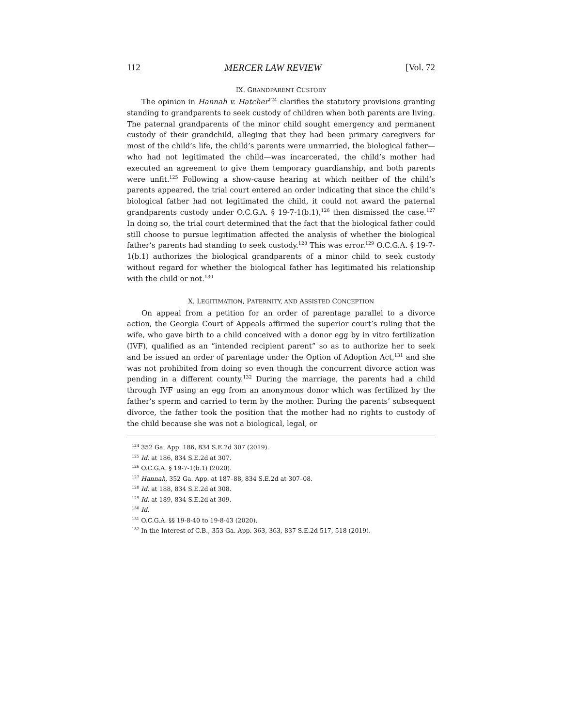112 MERCER LAW REVIEW [Vol. 72
IX. GRANDPARENT CUSTODY
The opinion in Hannah v. Hatcher<sup>124</sup> clarifies the statutory provisions granting standing to grandparents to seek custody of children when both parents are living. The paternal grandparents of the minor child sought emergency and permanent custody of their grandchild, alleging that they had been primary caregivers for most of the child’s life, the child’s parents were unmarried, the biological father—who had not legitimated the child—was incarcerated, the child’s mother had executed an agreement to give them temporary guardianship, and both parents were unfit.<sup>125</sup> Following a show-cause hearing at which neither of the child’s parents appeared, the trial court entered an order indicating that since the child’s biological father had not legitimated the child, it could not award the paternal grandparents custody under O.C.G.A. § 19-7-1(b.1),<sup>126</sup> then dismissed the case.<sup>127</sup> In doing so, the trial court determined that the fact that the biological father could still choose to pursue legitimation affected the analysis of whether the biological father’s parents had standing to seek custody.<sup>128</sup> This was error.<sup>129</sup> O.C.G.A. § 19-7-1(b.1) authorizes the biological grandparents of a minor child to seek custody without regard for whether the biological father has legitimated his relationship with the child or not.<sup>130</sup>
X. LEGITIMATION, PATERNITY, AND ASSISTED CONCEPTION
On appeal from a petition for an order of parentage parallel to a divorce action, the Georgia Court of Appeals affirmed the superior court’s ruling that the wife, who gave birth to a child conceived with a donor egg by in vitro fertilization (IVF), qualified as an “intended recipient parent” so as to authorize her to seek and be issued an order of parentage under the Option of Adoption Act,<sup>131</sup> and she was not prohibited from doing so even though the concurrent divorce action was pending in a different county.<sup>132</sup> During the marriage, the parents had a child through IVF using an egg from an anonymous donor which was fertilized by the father’s sperm and carried to term by the mother. During the parents’ subsequent divorce, the father took the position that the mother had no rights to custody of the child because she was not a biological, legal, or
<sup>124</sup> 352 Ga. App. 186, 834 S.E.2d 307 (2019).
<sup>125</sup> Id. at 186, 834 S.E.2d at 307.
<sup>126</sup> O.C.G.A. § 19-7-1(b.1) (2020).
<sup>127</sup> Hannah, 352 Ga. App. at 187–88, 834 S.E.2d at 307–08.
<sup>128</sup> Id. at 188, 834 S.E.2d at 308.
<sup>129</sup> Id. at 189, 834 S.E.2d at 309.
<sup>130</sup> Id.
<sup>131</sup> O.C.G.A. §§ 19-8-40 to 19-8-43 (2020).
<sup>132</sup> In the Interest of C.B., 353 Ga. App. 363, 363, 837 S.E.2d 517, 518 (2019).